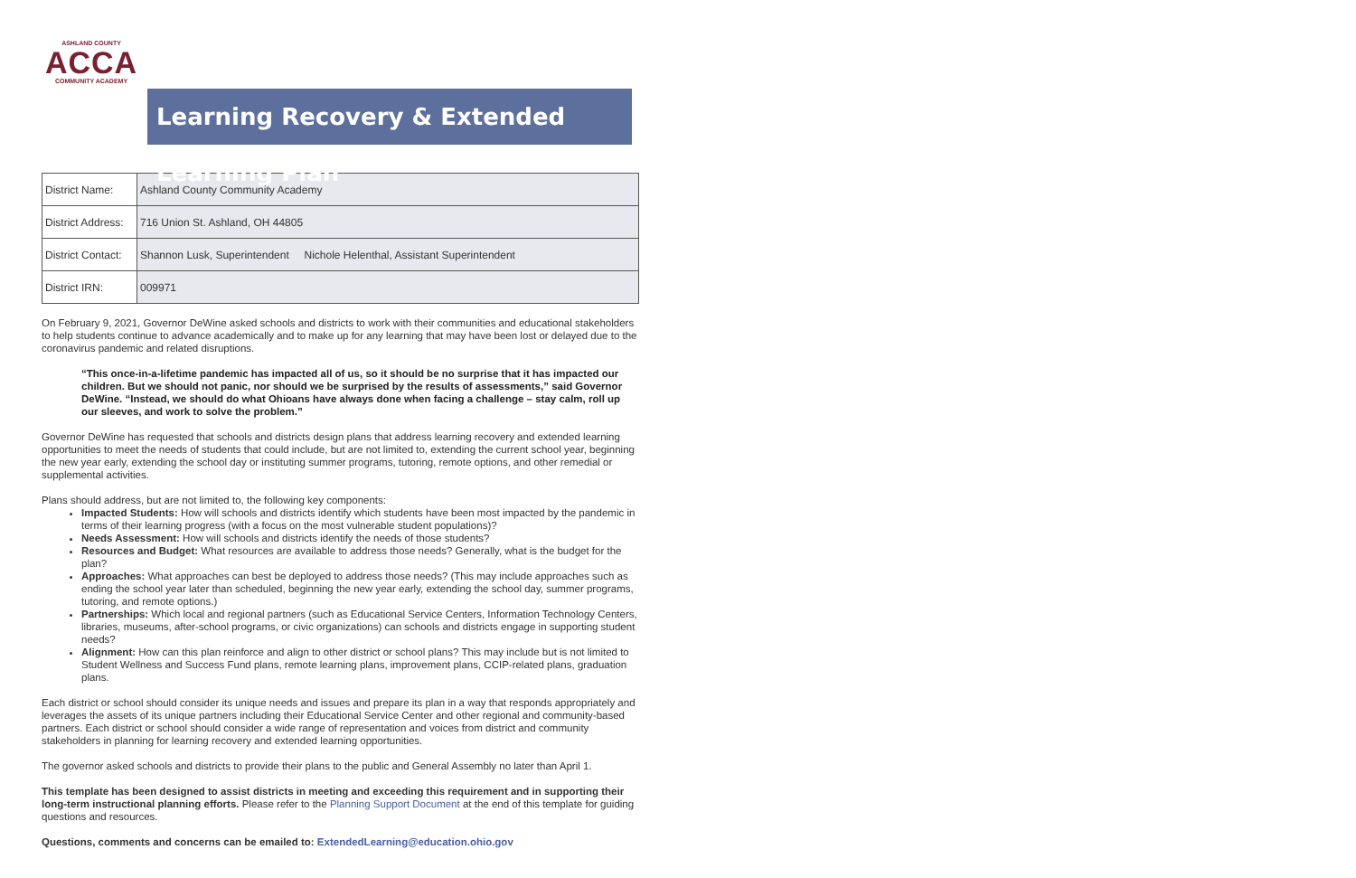ASHLAND COUNTY
ACCA
COMMUNITY ACADEMY
Learning Recovery & Extended Learning Plan
| District Name: | Ashland County Community Academy |
| District Address: | 716 Union St. Ashland, OH 44805 |
| District Contact: | Shannon Lusk, Superintendent Nichole Helenthal, Assistant Superintendent |
| District IRN: | 009971 |
On February 9, 2021, Governor DeWine asked schools and districts to work with their communities and educational stakeholders to help students continue to advance academically and to make up for any learning that may have been lost or delayed due to the coronavirus pandemic and related disruptions.
“This once-in-a-lifetime pandemic has impacted all of us, so it should be no surprise that it has impacted our children. But we should not panic, nor should we be surprised by the results of assessments,” said Governor DeWine. “Instead, we should do what Ohioans have always done when facing a challenge – stay calm, roll up our sleeves, and work to solve the problem.”
Governor DeWine has requested that schools and districts design plans that address learning recovery and extended learning opportunities to meet the needs of students that could include, but are not limited to, extending the current school year, beginning the new year early, extending the school day or instituting summer programs, tutoring, remote options, and other remedial or supplemental activities.
Plans should address, but are not limited to, the following key components:
Impacted Students: How will schools and districts identify which students have been most impacted by the pandemic in terms of their learning progress (with a focus on the most vulnerable student populations)?
Needs Assessment: How will schools and districts identify the needs of those students?
Resources and Budget: What resources are available to address those needs? Generally, what is the budget for the plan?
Approaches: What approaches can best be deployed to address those needs? (This may include approaches such as ending the school year later than scheduled, beginning the new year early, extending the school day, summer programs, tutoring, and remote options.)
Partnerships: Which local and regional partners (such as Educational Service Centers, Information Technology Centers, libraries, museums, after-school programs, or civic organizations) can schools and districts engage in supporting student needs?
Alignment: How can this plan reinforce and align to other district or school plans? This may include but is not limited to Student Wellness and Success Fund plans, remote learning plans, improvement plans, CCIP-related plans, graduation plans.
Each district or school should consider its unique needs and issues and prepare its plan in a way that responds appropriately and leverages the assets of its unique partners including their Educational Service Center and other regional and community-based partners. Each district or school should consider a wide range of representation and voices from district and community stakeholders in planning for learning recovery and extended learning opportunities.
The governor asked schools and districts to provide their plans to the public and General Assembly no later than April 1.
This template has been designed to assist districts in meeting and exceeding this requirement and in supporting their long-term instructional planning efforts. Please refer to the Planning Support Document at the end of this template for guiding questions and resources.
Questions, comments and concerns can be emailed to: ExtendedLearning@education.ohio.gov